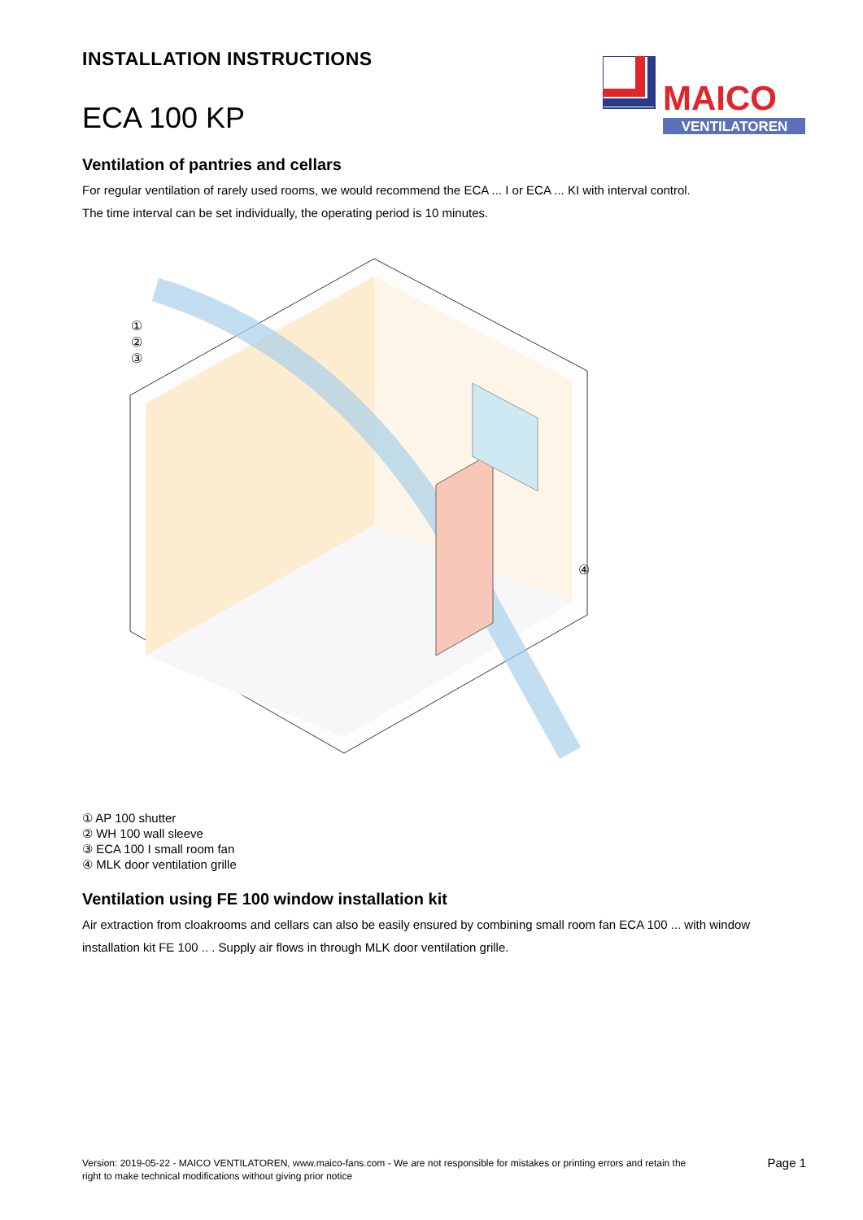INSTALLATION INSTRUCTIONS
ECA 100 KP
MAICO
VENTILATOREN
Ventilation of pantries and cellars
For regular ventilation of rarely used rooms, we would recommend the ECA ... I or ECA ... KI with interval control.
The time interval can be set individually, the operating period is 10 minutes.
①
②
③
④
① AP 100 shutter
② WH 100 wall sleeve
③ ECA 100 I small room fan
④ MLK door ventilation grille
Ventilation using FE 100 window installation kit
Air extraction from cloakrooms and cellars can also be easily ensured by combining small room fan ECA 100 ... with window installation kit FE 100 .. . Supply air flows in through MLK door ventilation grille.
Version: 2019-05-22 - MAICO VENTILATOREN, www.maico-fans.com - We are not responsible for mistakes or printing errors and retain the
right to make technical modifications without giving prior notice
Page 1